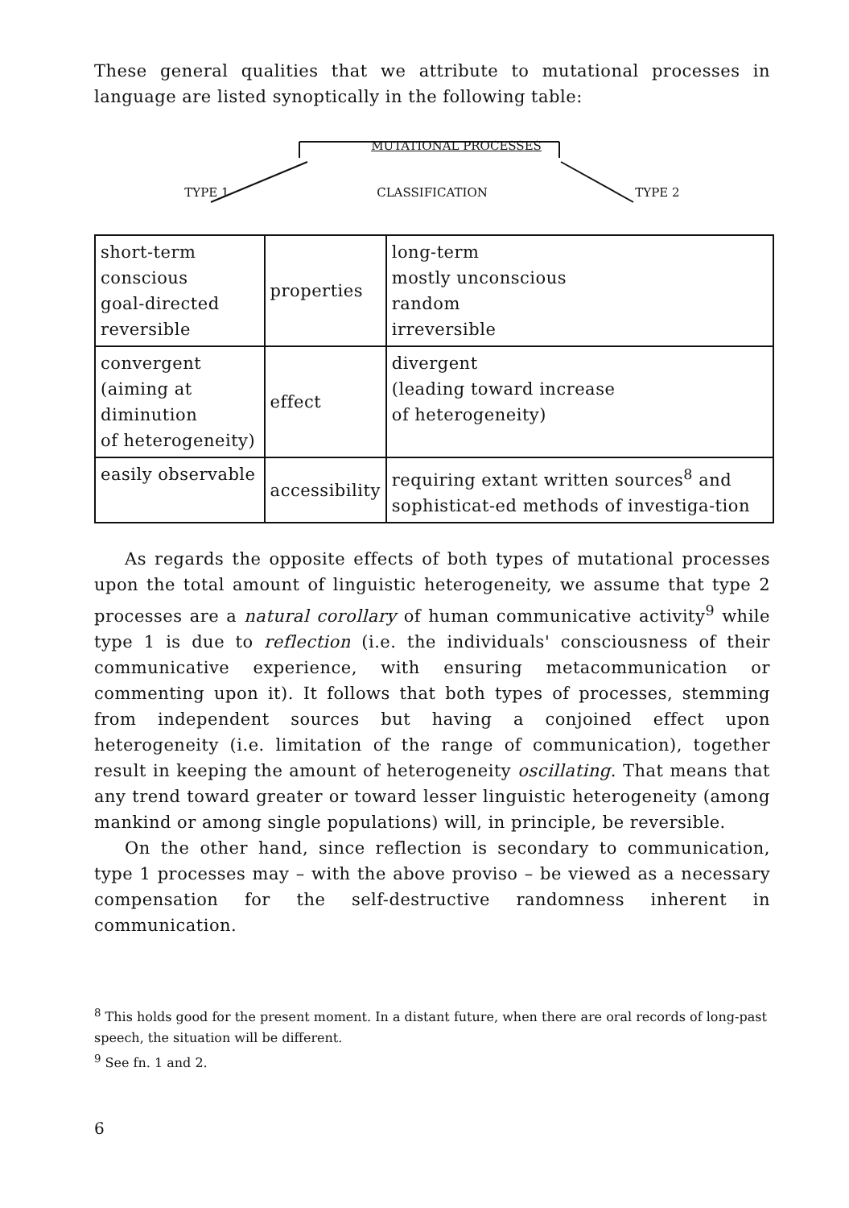These general qualities that we attribute to mutational processes in language are listed synoptically in the following table:
MUTATIONAL PROCESSES
TYPE 1 CLASSIFICATION TYPE 2
| short-term conscious goal-directed reversible | properties | long-term mostly unconscious random irreversible |
| convergent (aiming at diminution of heterogeneity) | effect | divergent (leading toward increase of heterogeneity) |
| easily observable | accessibility | requiring extant written sources<sup>8</sup> and sophisticat-ed methods of investiga-tion |
As regards the opposite effects of both types of mutational processes upon the total amount of linguistic heterogeneity, we assume that type 2 processes are a natural corollary of human communicative activity<sup>9</sup> while type 1 is due to reflection (i.e. the individuals' consciousness of their communicative experience, with ensuring metacommunication or commenting upon it). It follows that both types of processes, stemming from independent sources but having a conjoined effect upon heterogeneity (i.e. limitation of the range of communication), together result in keeping the amount of heterogeneity oscillating. That means that any trend toward greater or toward lesser linguistic heterogeneity (among mankind or among single populations) will, in principle, be reversible.
On the other hand, since reflection is secondary to communication, type 1 processes may – with the above proviso – be viewed as a necessary compensation for the self-destructive randomness inherent in communication.
<sup>8</sup> This holds good for the present moment. In a distant future, when there are oral records of long-past speech, the situation will be different.
<sup>9</sup> See fn. 1 and 2.
6